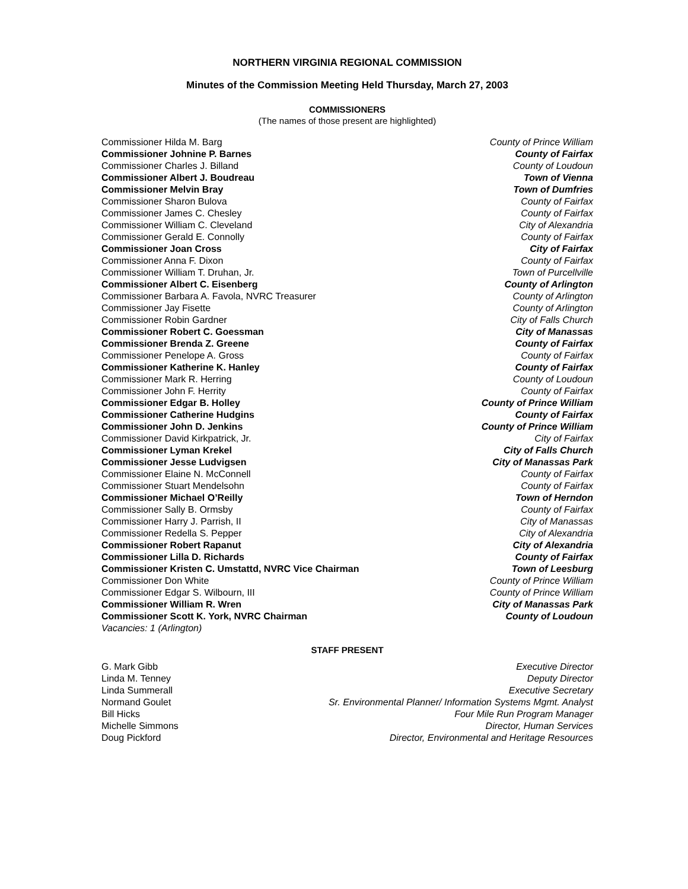NORTHERN VIRGINIA REGIONAL COMMISSION
Minutes of the Commission Meeting Held Thursday, March 27, 2003
COMMISSIONERS
(The names of those present are highlighted)
Commissioner Hilda M. Barg County of Prince William
Commissioner Johnine P. Barnes County of Fairfax
Commissioner Charles J. Billand County of Loudoun
Commissioner Albert J. Boudreau Town of Vienna
Commissioner Melvin Bray Town of Dumfries
Commissioner Sharon Bulova County of Fairfax
Commissioner James C. Chesley County of Fairfax
Commissioner William C. Cleveland City of Alexandria
Commissioner Gerald E. Connolly County of Fairfax
Commissioner Joan Cross City of Fairfax
Commissioner Anna F. Dixon County of Fairfax
Commissioner William T. Druhan, Jr. Town of Purcellville
Commissioner Albert C. Eisenberg County of Arlington
Commissioner Barbara A. Favola, NVRC Treasurer County of Arlington
Commissioner Jay Fisette County of Arlington
Commissioner Robin Gardner City of Falls Church
Commissioner Robert C. Goessman City of Manassas
Commissioner Brenda Z. Greene County of Fairfax
Commissioner Penelope A. Gross County of Fairfax
Commissioner Katherine K. Hanley County of Fairfax
Commissioner Mark R. Herring County of Loudoun
Commissioner John F. Herrity County of Fairfax
Commissioner Edgar B. Holley County of Prince William
Commissioner Catherine Hudgins County of Fairfax
Commissioner John D. Jenkins County of Prince William
Commissioner David Kirkpatrick, Jr. City of Fairfax
Commissioner Lyman Krekel City of Falls Church
Commissioner Jesse Ludvigsen City of Manassas Park
Commissioner Elaine N. McConnell County of Fairfax
Commissioner Stuart Mendelsohn County of Fairfax
Commissioner Michael O’Reilly Town of Herndon
Commissioner Sally B. Ormsby County of Fairfax
Commissioner Harry J. Parrish, II City of Manassas
Commissioner Redella S. Pepper City of Alexandria
Commissioner Robert Rapanut City of Alexandria
Commissioner Lilla D. Richards County of Fairfax
Commissioner Kristen C. Umstattd, NVRC Vice Chairman Town of Leesburg
Commissioner Don White County of Prince William
Commissioner Edgar S. Wilbourn, III County of Prince William
Commissioner William R. Wren City of Manassas Park
Commissioner Scott K. York, NVRC Chairman County of Loudoun
Vacancies: 1 (Arlington)
STAFF PRESENT
G. Mark Gibb Executive Director
Linda M. Tenney Deputy Director
Linda Summerall Executive Secretary
Normand Goulet Sr. Environmental Planner/ Information Systems Mgmt. Analyst
Bill Hicks Four Mile Run Program Manager
Michelle Simmons Director, Human Services
Doug Pickford Director, Environmental and Heritage Resources